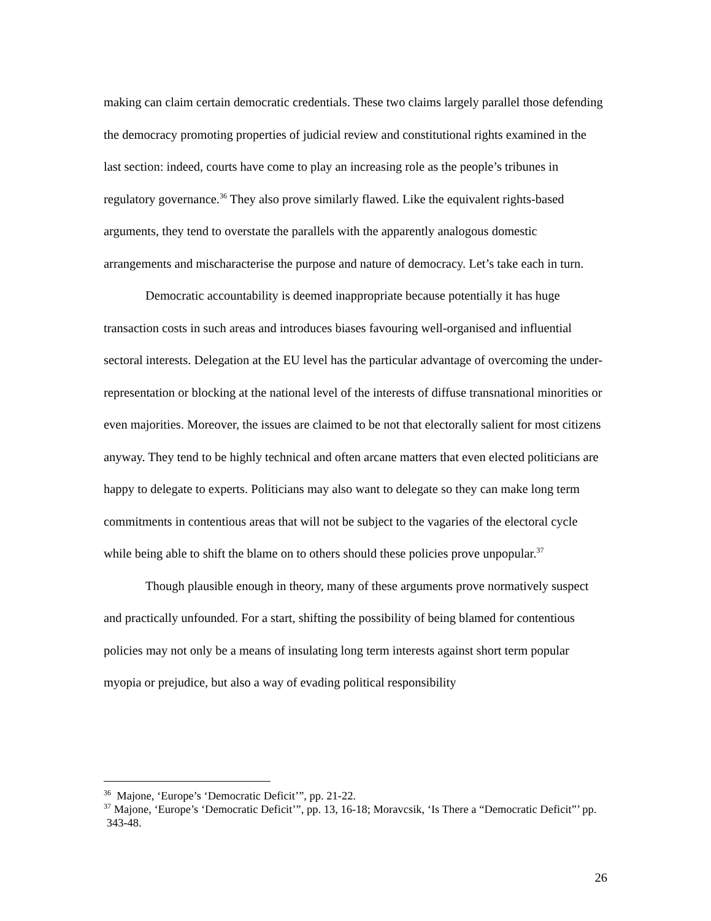making can claim certain democratic credentials. These two claims largely parallel those defending the democracy promoting properties of judicial review and constitutional rights examined in the last section: indeed, courts have come to play an increasing role as the people’s tribunes in regulatory governance.<sup>36</sup> They also prove similarly flawed. Like the equivalent rights-based arguments, they tend to overstate the parallels with the apparently analogous domestic arrangements and mischaracterise the purpose and nature of democracy. Let’s take each in turn.
Democratic accountability is deemed inappropriate because potentially it has huge transaction costs in such areas and introduces biases favouring well-organised and influential sectoral interests. Delegation at the EU level has the particular advantage of overcoming the under-representation or blocking at the national level of the interests of diffuse transnational minorities or even majorities. Moreover, the issues are claimed to be not that electorally salient for most citizens anyway. They tend to be highly technical and often arcane matters that even elected politicians are happy to delegate to experts. Politicians may also want to delegate so they can make long term commitments in contentious areas that will not be subject to the vagaries of the electoral cycle while being able to shift the blame on to others should these policies prove unpopular.<sup>37</sup>
Though plausible enough in theory, many of these arguments prove normatively suspect and practically unfounded. For a start, shifting the possibility of being blamed for contentious policies may not only be a means of insulating long term interests against short term popular myopia or prejudice, but also a way of evading political responsibility
<sup>36</sup> Majone, ‘Europe’s ‘Democratic Deficit’”, pp. 21-22.
<sup>37</sup> Majone, ‘Europe’s ‘Democratic Deficit’”, pp. 13, 16-18; Moravcsik, ‘Is There a “Democratic Deficit”’ pp. 343-48.
26